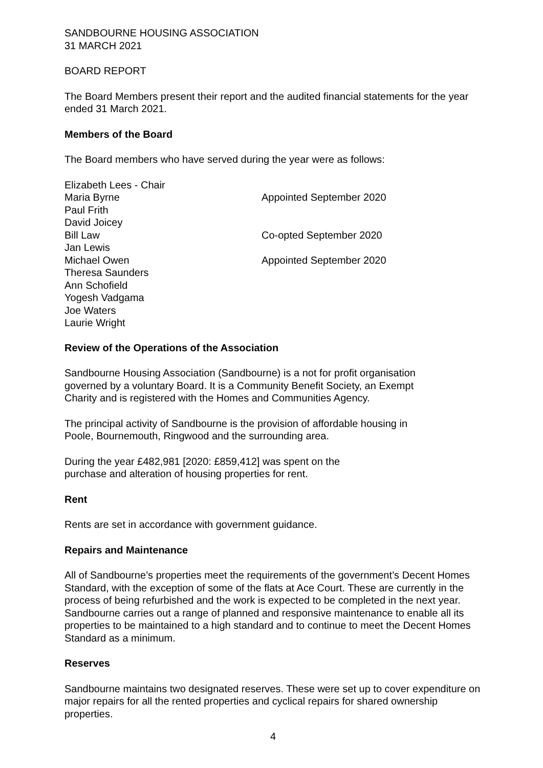SANDBOURNE HOUSING ASSOCIATION
31 MARCH 2021
BOARD REPORT
The Board Members present their report and the audited financial statements for the year ended 31 March 2021.
Members of the Board
The Board members who have served during the year were as follows:
| Elizabeth Lees - Chair | |
| Maria Byrne | Appointed September 2020 |
| Paul Frith | |
| David Joicey | |
| Bill Law | Co-opted September 2020 |
| Jan Lewis | |
| Michael Owen | Appointed September 2020 |
| Theresa Saunders | |
| Ann Schofield | |
| Yogesh Vadgama | |
| Joe Waters | |
| Laurie Wright | |
Review of the Operations of the Association
Sandbourne Housing Association (Sandbourne) is a not for profit organisation
governed by a voluntary Board. It is a Community Benefit Society, an Exempt
Charity and is registered with the Homes and Communities Agency.
The principal activity of Sandbourne is the provision of affordable housing in
Poole, Bournemouth, Ringwood and the surrounding area.
During the year £482,981 [2020: £859,412] was spent on the
purchase and alteration of housing properties for rent.
Rent
Rents are set in accordance with government guidance.
Repairs and Maintenance
All of Sandbourne’s properties meet the requirements of the government’s Decent Homes Standard, with the exception of some of the flats at Ace Court. These are currently in the process of being refurbished and the work is expected to be completed in the next year. Sandbourne carries out a range of planned and responsive maintenance to enable all its properties to be maintained to a high standard and to continue to meet the Decent Homes Standard as a minimum.
Reserves
Sandbourne maintains two designated reserves. These were set up to cover expenditure on major repairs for all the rented properties and cyclical repairs for shared ownership properties.
4